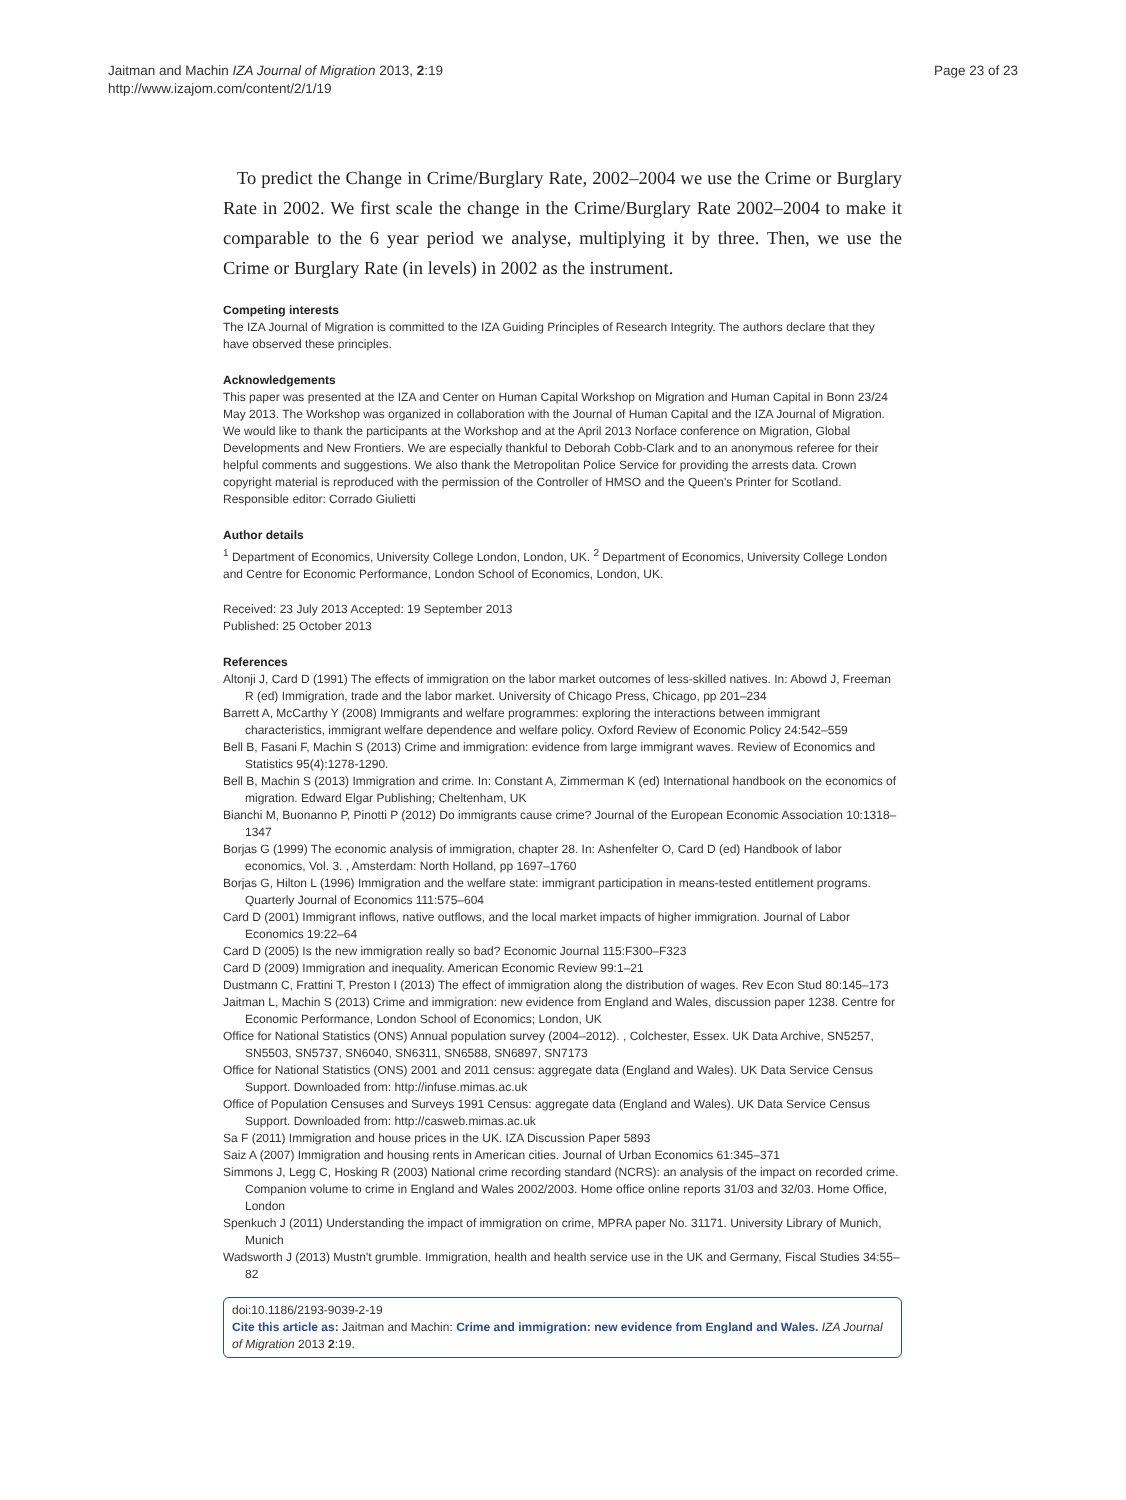Jaitman and Machin IZA Journal of Migration 2013, 2:19
http://www.izajom.com/content/2/1/19
Page 23 of 23
To predict the Change in Crime/Burglary Rate, 2002–2004 we use the Crime or Burglary Rate in 2002. We first scale the change in the Crime/Burglary Rate 2002–2004 to make it comparable to the 6 year period we analyse, multiplying it by three. Then, we use the Crime or Burglary Rate (in levels) in 2002 as the instrument.
Competing interests
The IZA Journal of Migration is committed to the IZA Guiding Principles of Research Integrity. The authors declare that they have observed these principles.
Acknowledgements
This paper was presented at the IZA and Center on Human Capital Workshop on Migration and Human Capital in Bonn 23/24 May 2013. The Workshop was organized in collaboration with the Journal of Human Capital and the IZA Journal of Migration. We would like to thank the participants at the Workshop and at the April 2013 Norface conference on Migration, Global Developments and New Frontiers. We are especially thankful to Deborah Cobb-Clark and to an anonymous referee for their helpful comments and suggestions. We also thank the Metropolitan Police Service for providing the arrests data. Crown copyright material is reproduced with the permission of the Controller of HMSO and the Queen's Printer for Scotland.
Responsible editor: Corrado Giulietti
Author details
<sup>1</sup> Department of Economics, University College London, London, UK. <sup>2</sup> Department of Economics, University College London and Centre for Economic Performance, London School of Economics, London, UK.
Received: 23 July 2013 Accepted: 19 September 2013
Published: 25 October 2013
References
Altonji J, Card D (1991) The effects of immigration on the labor market outcomes of less-skilled natives. In: Abowd J, Freeman R (ed) Immigration, trade and the labor market. University of Chicago Press, Chicago, pp 201–234
Barrett A, McCarthy Y (2008) Immigrants and welfare programmes: exploring the interactions between immigrant characteristics, immigrant welfare dependence and welfare policy. Oxford Review of Economic Policy 24:542–559
Bell B, Fasani F, Machin S (2013) Crime and immigration: evidence from large immigrant waves. Review of Economics and Statistics 95(4):1278-1290.
Bell B, Machin S (2013) Immigration and crime. In: Constant A, Zimmerman K (ed) International handbook on the economics of migration. Edward Elgar Publishing; Cheltenham, UK
Bianchi M, Buonanno P, Pinotti P (2012) Do immigrants cause crime? Journal of the European Economic Association 10:1318–1347
Borjas G (1999) The economic analysis of immigration, chapter 28. In: Ashenfelter O, Card D (ed) Handbook of labor economics, Vol. 3. , Amsterdam: North Holland, pp 1697–1760
Borjas G, Hilton L (1996) Immigration and the welfare state: immigrant participation in means-tested entitlement programs. Quarterly Journal of Economics 111:575–604
Card D (2001) Immigrant inflows, native outflows, and the local market impacts of higher immigration. Journal of Labor Economics 19:22–64
Card D (2005) Is the new immigration really so bad? Economic Journal 115:F300–F323
Card D (2009) Immigration and inequality. American Economic Review 99:1–21
Dustmann C, Frattini T, Preston I (2013) The effect of immigration along the distribution of wages. Rev Econ Stud 80:145–173
Jaitman L, Machin S (2013) Crime and immigration: new evidence from England and Wales, discussion paper 1238. Centre for Economic Performance, London School of Economics; London, UK
Office for National Statistics (ONS) Annual population survey (2004–2012). , Colchester, Essex. UK Data Archive, SN5257, SN5503, SN5737, SN6040, SN6311, SN6588, SN6897, SN7173
Office for National Statistics (ONS) 2001 and 2011 census: aggregate data (England and Wales). UK Data Service Census Support. Downloaded from: http://infuse.mimas.ac.uk
Office of Population Censuses and Surveys 1991 Census: aggregate data (England and Wales). UK Data Service Census Support. Downloaded from: http://casweb.mimas.ac.uk
Sa F (2011) Immigration and house prices in the UK. IZA Discussion Paper 5893
Saiz A (2007) Immigration and housing rents in American cities. Journal of Urban Economics 61:345–371
Simmons J, Legg C, Hosking R (2003) National crime recording standard (NCRS): an analysis of the impact on recorded crime. Companion volume to crime in England and Wales 2002/2003. Home office online reports 31/03 and 32/03. Home Office, London
Spenkuch J (2011) Understanding the impact of immigration on crime, MPRA paper No. 31171. University Library of Munich, Munich
Wadsworth J (2013) Mustn't grumble. Immigration, health and health service use in the UK and Germany, Fiscal Studies 34:55–82
doi:10.1186/2193-9039-2-19
Cite this article as: Jaitman and Machin: Crime and immigration: new evidence from England and Wales. IZA Journal of Migration 2013 2:19.